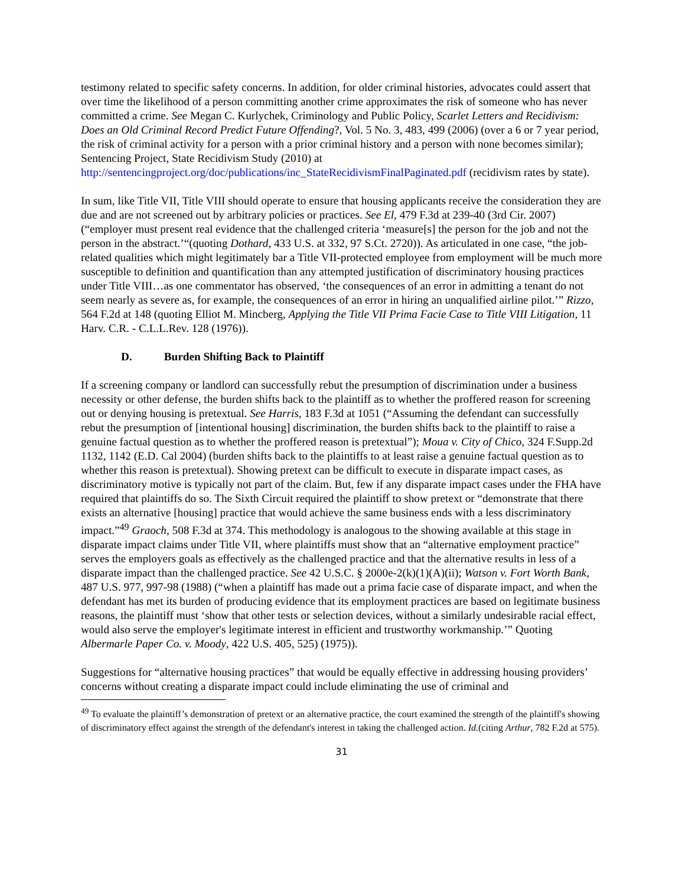testimony related to specific safety concerns. In addition, for older criminal histories, advocates could assert that over time the likelihood of a person committing another crime approximates the risk of someone who has never committed a crime. See Megan C. Kurlychek, Criminology and Public Policy, Scarlet Letters and Recidivism: Does an Old Criminal Record Predict Future Offending?, Vol. 5 No. 3, 483, 499 (2006) (over a 6 or 7 year period, the risk of criminal activity for a person with a prior criminal history and a person with none becomes similar); Sentencing Project, State Recidivism Study (2010) at http://sentencingproject.org/doc/publications/inc_StateRecidivismFinalPaginated.pdf (recidivism rates by state).
In sum, like Title VII, Title VIII should operate to ensure that housing applicants receive the consideration they are due and are not screened out by arbitrary policies or practices. See El, 479 F.3d at 239-40 (3rd Cir. 2007) (“employer must present real evidence that the challenged criteria ‘measure[s] the person for the job and not the person in the abstract.’“(quoting Dothard, 433 U.S. at 332, 97 S.Ct. 2720)). As articulated in one case, “the job-related qualities which might legitimately bar a Title VII-protected employee from employment will be much more susceptible to definition and quantification than any attempted justification of discriminatory housing practices under Title VIII…as one commentator has observed, ‘the consequences of an error in admitting a tenant do not seem nearly as severe as, for example, the consequences of an error in hiring an unqualified airline pilot.’” Rizzo, 564 F.2d at 148 (quoting Elliot M. Mincberg, Applying the Title VII Prima Facie Case to Title VIII Litigation, 11 Harv. C.R. - C.L.L.Rev. 128 (1976)).
D. Burden Shifting Back to Plaintiff
If a screening company or landlord can successfully rebut the presumption of discrimination under a business necessity or other defense, the burden shifts back to the plaintiff as to whether the proffered reason for screening out or denying housing is pretextual. See Harris, 183 F.3d at 1051 (“Assuming the defendant can successfully rebut the presumption of [intentional housing] discrimination, the burden shifts back to the plaintiff to raise a genuine factual question as to whether the proffered reason is pretextual”); Moua v. City of Chico, 324 F.Supp.2d 1132, 1142 (E.D. Cal 2004) (burden shifts back to the plaintiffs to at least raise a genuine factual question as to whether this reason is pretextual). Showing pretext can be difficult to execute in disparate impact cases, as discriminatory motive is typically not part of the claim. But, few if any disparate impact cases under the FHA have required that plaintiffs do so. The Sixth Circuit required the plaintiff to show pretext or “demonstrate that there exists an alternative [housing] practice that would achieve the same business ends with a less discriminatory impact.”<sup>49</sup> Graoch, 508 F.3d at 374. This methodology is analogous to the showing available at this stage in disparate impact claims under Title VII, where plaintiffs must show that an “alternative employment practice” serves the employers goals as effectively as the challenged practice and that the alternative results in less of a disparate impact than the challenged practice. See 42 U.S.C. § 2000e-2(k)(1)(A)(ii); Watson v. Fort Worth Bank, 487 U.S. 977, 997-98 (1988) (“when a plaintiff has made out a prima facie case of disparate impact, and when the defendant has met its burden of producing evidence that its employment practices are based on legitimate business reasons, the plaintiff must ‘show that other tests or selection devices, without a similarly undesirable racial effect, would also serve the employer's legitimate interest in efficient and trustworthy workmanship.’” Quoting Albermarle Paper Co. v. Moody, 422 U.S. 405, 525) (1975)).
Suggestions for “alternative housing practices” that would be equally effective in addressing housing providers’ concerns without creating a disparate impact could include eliminating the use of criminal and
<sup>49</sup> To evaluate the plaintiff’s demonstration of pretext or an alternative practice, the court examined the strength of the plaintiff's showing of discriminatory effect against the strength of the defendant's interest in taking the challenged action. Id.(citing Arthur, 782 F.2d at 575).
31